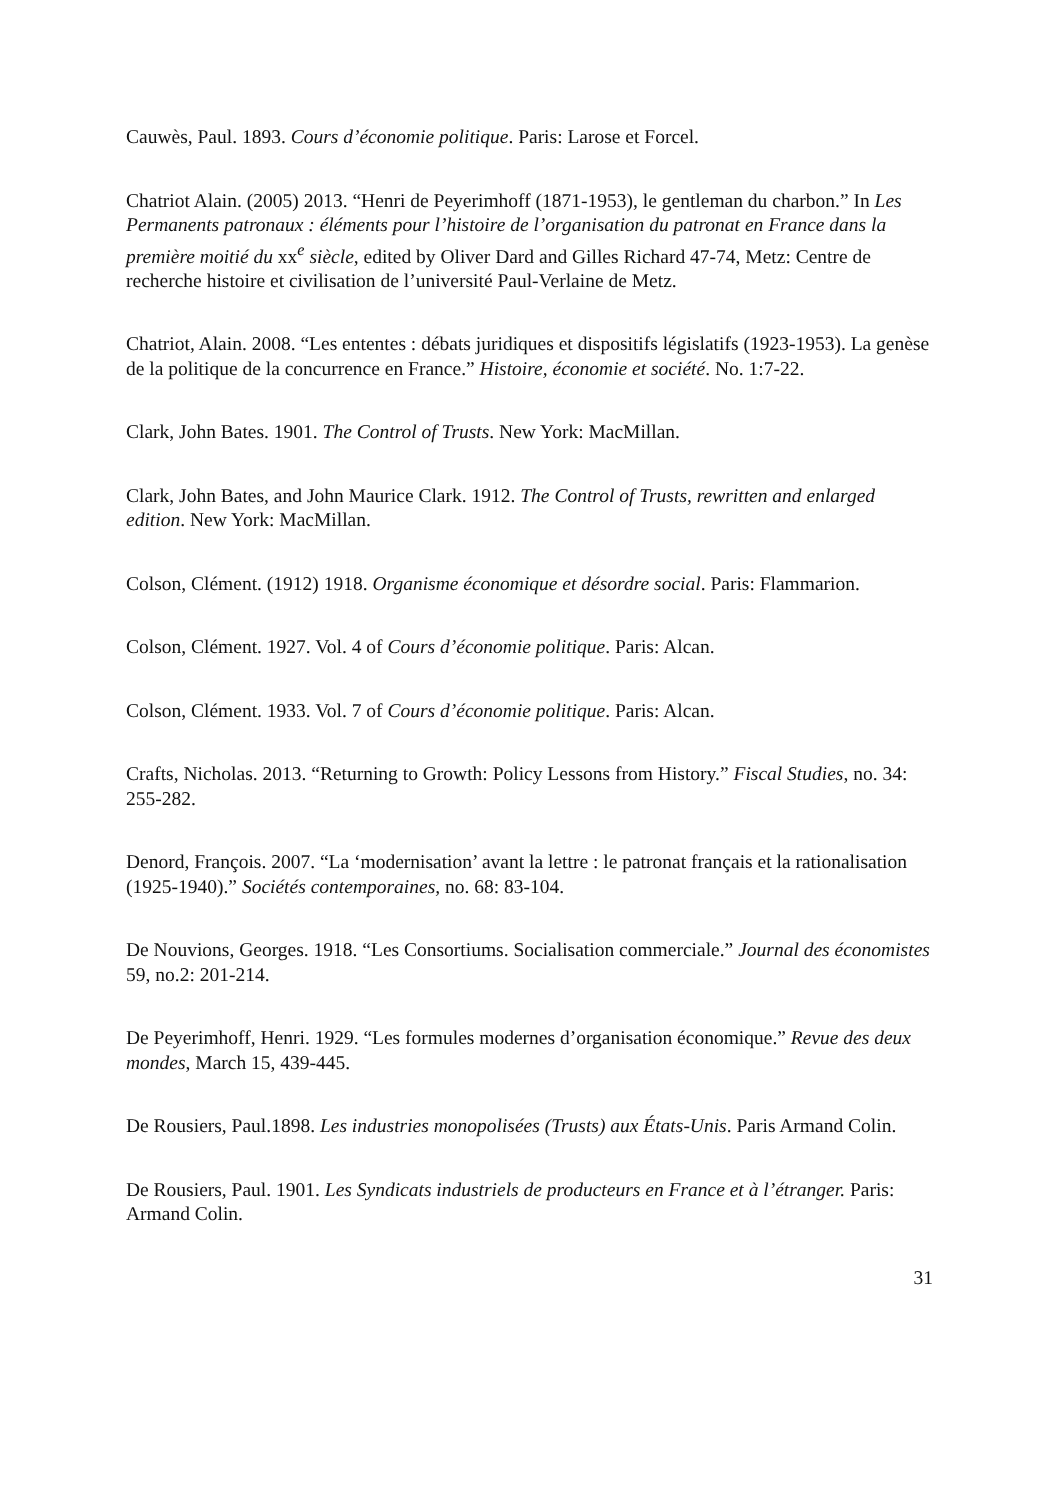Cauwès, Paul. 1893. Cours d’économie politique. Paris: Larose et Forcel.
Chatriot Alain. (2005) 2013. “Henri de Peyerimhoff (1871-1953), le gentleman du charbon.” In Les Permanents patronaux : éléments pour l’histoire de l’organisation du patronat en France dans la première moitié du xx<sup>e</sup> siècle, edited by Oliver Dard and Gilles Richard 47-74, Metz: Centre de recherche histoire et civilisation de l’université Paul-Verlaine de Metz.
Chatriot, Alain. 2008. “Les ententes : débats juridiques et dispositifs législatifs (1923-1953). La genèse de la politique de la concurrence en France.” Histoire, économie et société. No. 1:7-22.
Clark, John Bates. 1901. The Control of Trusts. New York: MacMillan.
Clark, John Bates, and John Maurice Clark. 1912. The Control of Trusts, rewritten and enlarged edition. New York: MacMillan.
Colson, Clément. (1912) 1918. Organisme économique et désordre social. Paris: Flammarion.
Colson, Clément. 1927. Vol. 4 of Cours d’économie politique. Paris: Alcan.
Colson, Clément. 1933. Vol. 7 of Cours d’économie politique. Paris: Alcan.
Crafts, Nicholas. 2013. “Returning to Growth: Policy Lessons from History.” Fiscal Studies, no. 34: 255-282.
Denord, François. 2007. “La ‘modernisation’ avant la lettre : le patronat français et la rationalisation (1925-1940).” Sociétés contemporaines, no. 68: 83-104.
De Nouvions, Georges. 1918. “Les Consortiums. Socialisation commerciale.” Journal des économistes 59, no.2: 201-214.
De Peyerimhoff, Henri. 1929. “Les formules modernes d’organisation économique.” Revue des deux mondes, March 15, 439-445.
De Rousiers, Paul.1898. Les industries monopolisées (Trusts) aux États-Unis. Paris Armand Colin.
De Rousiers, Paul. 1901. Les Syndicats industriels de producteurs en France et à l’étranger. Paris: Armand Colin.
31